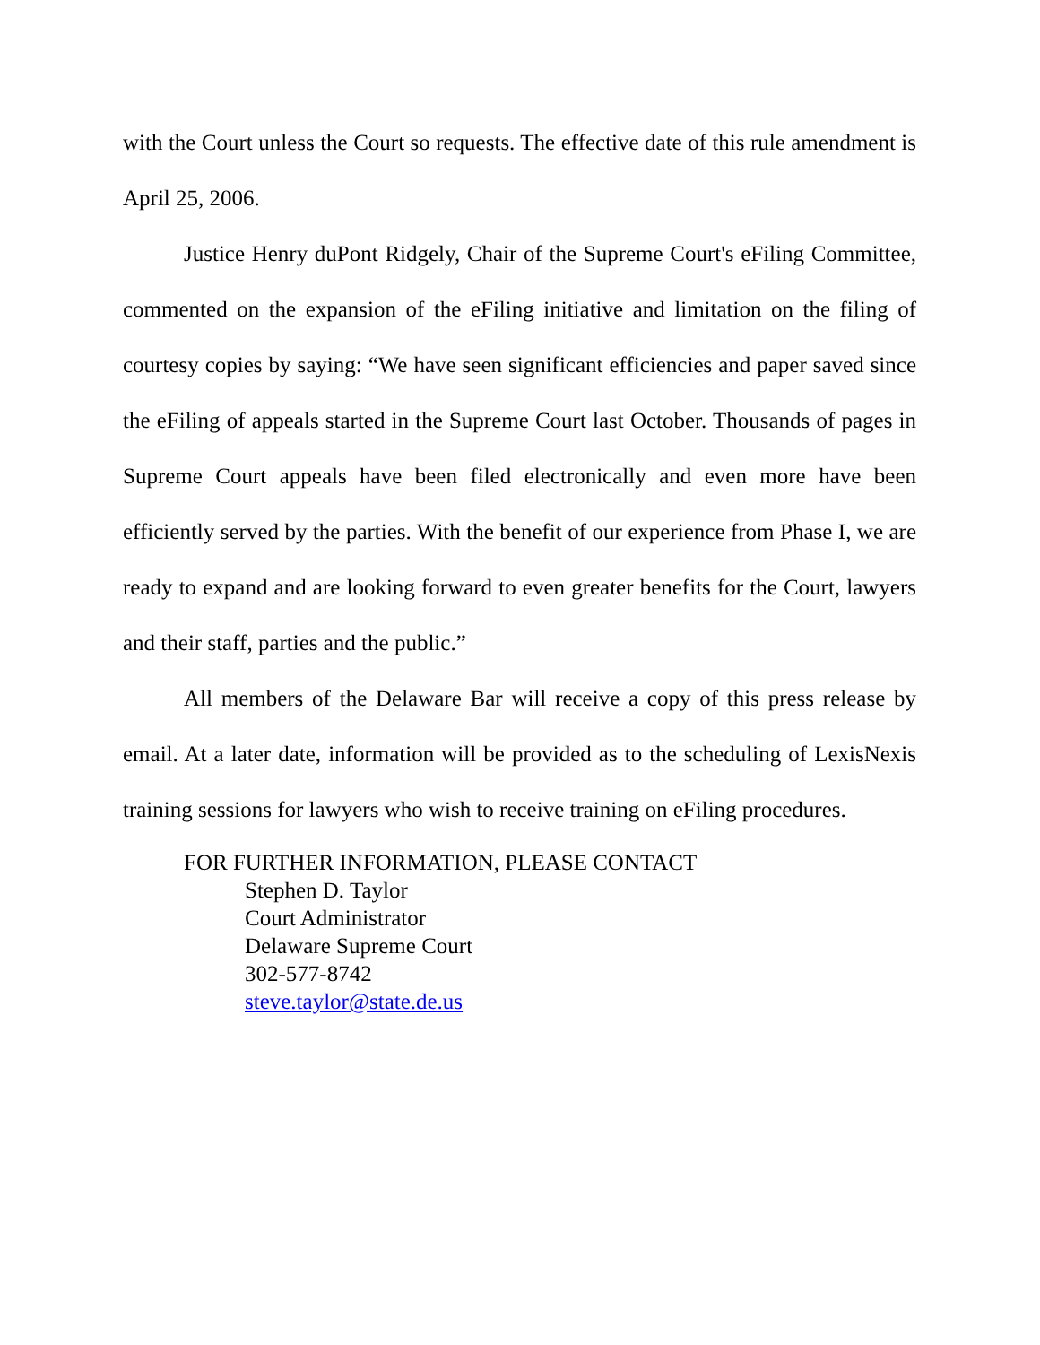with the Court unless the Court so requests. The effective date of this rule amendment is April 25, 2006.
Justice Henry duPont Ridgely, Chair of the Supreme Court's eFiling Committee, commented on the expansion of the eFiling initiative and limitation on the filing of courtesy copies by saying: “We have seen significant efficiencies and paper saved since the eFiling of appeals started in the Supreme Court last October. Thousands of pages in Supreme Court appeals have been filed electronically and even more have been efficiently served by the parties. With the benefit of our experience from Phase I, we are ready to expand and are looking forward to even greater benefits for the Court, lawyers and their staff, parties and the public.”
All members of the Delaware Bar will receive a copy of this press release by email. At a later date, information will be provided as to the scheduling of LexisNexis training sessions for lawyers who wish to receive training on eFiling procedures.
FOR FURTHER INFORMATION, PLEASE CONTACT
Stephen D. Taylor
Court Administrator
Delaware Supreme Court
302-577-8742
steve.taylor@state.de.us